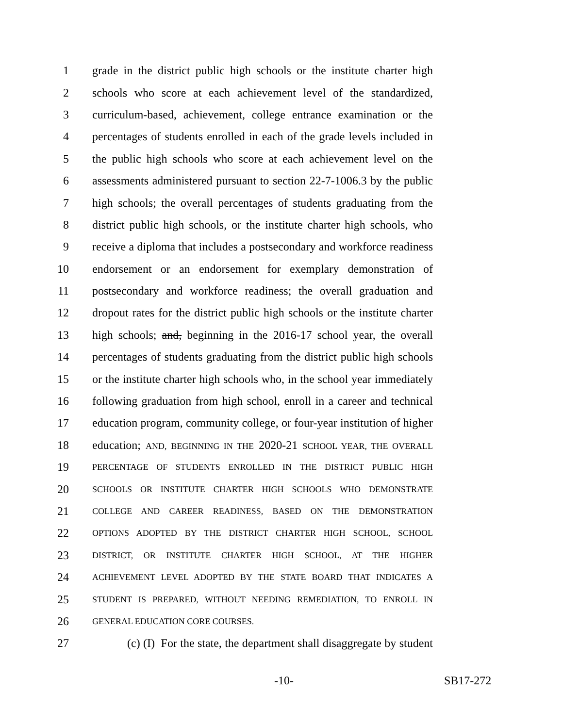1 grade in the district public high schools or the institute charter high
2 schools who score at each achievement level of the standardized,
3 curriculum-based, achievement, college entrance examination or the
4 percentages of students enrolled in each of the grade levels included in
5 the public high schools who score at each achievement level on the
6 assessments administered pursuant to section 22-7-1006.3 by the public
7 high schools; the overall percentages of students graduating from the
8 district public high schools, or the institute charter high schools, who
9 receive a diploma that includes a postsecondary and workforce readiness
10 endorsement or an endorsement for exemplary demonstration of
11 postsecondary and workforce readiness; the overall graduation and
12 dropout rates for the district public high schools or the institute charter
13 high schools; and, beginning in the 2016-17 school year, the overall
14 percentages of students graduating from the district public high schools
15 or the institute charter high schools who, in the school year immediately
16 following graduation from high school, enroll in a career and technical
17 education program, community college, or four-year institution of higher
18 education; AND, BEGINNING IN THE 2020-21 SCHOOL YEAR, THE OVERALL
19 PERCENTAGE OF STUDENTS ENROLLED IN THE DISTRICT PUBLIC HIGH
20 SCHOOLS OR INSTITUTE CHARTER HIGH SCHOOLS WHO DEMONSTRATE
21 COLLEGE AND CAREER READINESS, BASED ON THE DEMONSTRATION
22 OPTIONS ADOPTED BY THE DISTRICT CHARTER HIGH SCHOOL, SCHOOL
23 DISTRICT, OR INSTITUTE CHARTER HIGH SCHOOL, AT THE HIGHER
24 ACHIEVEMENT LEVEL ADOPTED BY THE STATE BOARD THAT INDICATES A
25 STUDENT IS PREPARED, WITHOUT NEEDING REMEDIATION, TO ENROLL IN
26 GENERAL EDUCATION CORE COURSES.
27 (c) (I) For the state, the department shall disaggregate by student
-10- SB17-272